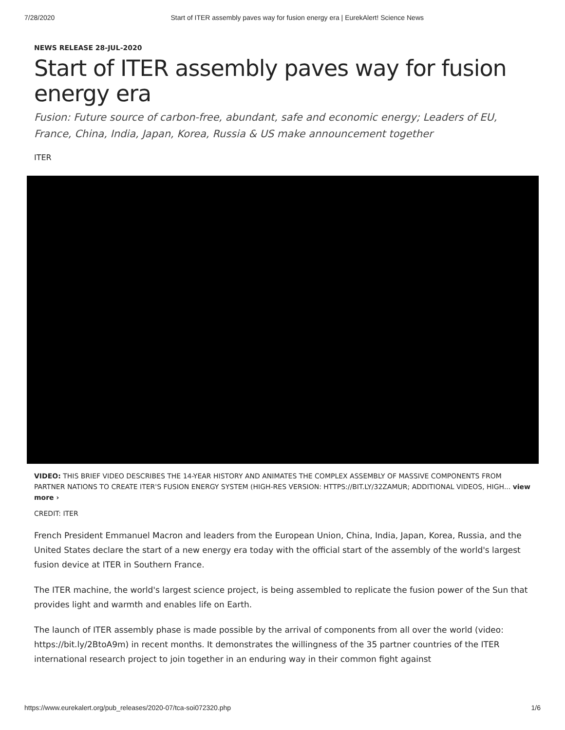7/28/2020 Start of ITER assembly paves way for fusion energy era | EurekAlert! Science News
NEWS RELEASE 28-JUL-2020
Start of ITER assembly paves way for fusion energy era
Fusion: Future source of carbon-free, abundant, safe and economic energy; Leaders of EU, France, China, India, Japan, Korea, Russia & US make announcement together
ITER
VIDEO: THIS BRIEF VIDEO DESCRIBES THE 14-YEAR HISTORY AND ANIMATES THE COMPLEX ASSEMBLY OF MASSIVE COMPONENTS FROM PARTNER NATIONS TO CREATE ITER'S FUSION ENERGY SYSTEM (HIGH-RES VERSION: HTTPS://BIT.LY/32ZAMUR; ADDITIONAL VIDEOS, HIGH... view more ›
CREDIT: ITER
French President Emmanuel Macron and leaders from the European Union, China, India, Japan, Korea, Russia, and the United States declare the start of a new energy era today with the official start of the assembly of the world's largest fusion device at ITER in Southern France.
The ITER machine, the world's largest science project, is being assembled to replicate the fusion power of the Sun that provides light and warmth and enables life on Earth.
The launch of ITER assembly phase is made possible by the arrival of components from all over the world (video: https://bit.ly/2BtoA9m) in recent months. It demonstrates the willingness of the 35 partner countries of the ITER international research project to join together in an enduring way in their common fight against
https://www.eurekalert.org/pub_releases/2020-07/tca-soi072320.php 1/6